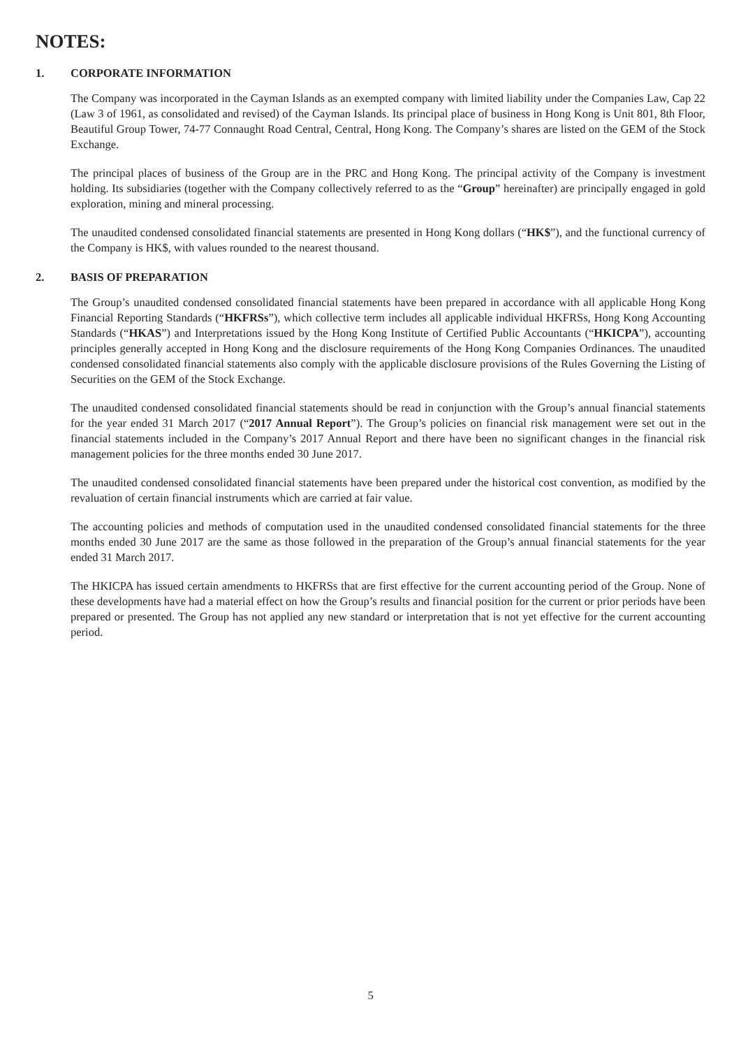NOTES:
1. CORPORATE INFORMATION
The Company was incorporated in the Cayman Islands as an exempted company with limited liability under the Companies Law, Cap 22 (Law 3 of 1961, as consolidated and revised) of the Cayman Islands. Its principal place of business in Hong Kong is Unit 801, 8th Floor, Beautiful Group Tower, 74-77 Connaught Road Central, Central, Hong Kong. The Company’s shares are listed on the GEM of the Stock Exchange.
The principal places of business of the Group are in the PRC and Hong Kong. The principal activity of the Company is investment holding. Its subsidiaries (together with the Company collectively referred to as the “Group” hereinafter) are principally engaged in gold exploration, mining and mineral processing.
The unaudited condensed consolidated financial statements are presented in Hong Kong dollars (“HK$”), and the functional currency of the Company is HK$, with values rounded to the nearest thousand.
2. BASIS OF PREPARATION
The Group’s unaudited condensed consolidated financial statements have been prepared in accordance with all applicable Hong Kong Financial Reporting Standards (“HKFRSs”), which collective term includes all applicable individual HKFRSs, Hong Kong Accounting Standards (“HKAS”) and Interpretations issued by the Hong Kong Institute of Certified Public Accountants (“HKICPA”), accounting principles generally accepted in Hong Kong and the disclosure requirements of the Hong Kong Companies Ordinances. The unaudited condensed consolidated financial statements also comply with the applicable disclosure provisions of the Rules Governing the Listing of Securities on the GEM of the Stock Exchange.
The unaudited condensed consolidated financial statements should be read in conjunction with the Group’s annual financial statements for the year ended 31 March 2017 (“2017 Annual Report”). The Group’s policies on financial risk management were set out in the financial statements included in the Company’s 2017 Annual Report and there have been no significant changes in the financial risk management policies for the three months ended 30 June 2017.
The unaudited condensed consolidated financial statements have been prepared under the historical cost convention, as modified by the revaluation of certain financial instruments which are carried at fair value.
The accounting policies and methods of computation used in the unaudited condensed consolidated financial statements for the three months ended 30 June 2017 are the same as those followed in the preparation of the Group’s annual financial statements for the year ended 31 March 2017.
The HKICPA has issued certain amendments to HKFRSs that are first effective for the current accounting period of the Group. None of these developments have had a material effect on how the Group’s results and financial position for the current or prior periods have been prepared or presented. The Group has not applied any new standard or interpretation that is not yet effective for the current accounting period.
5